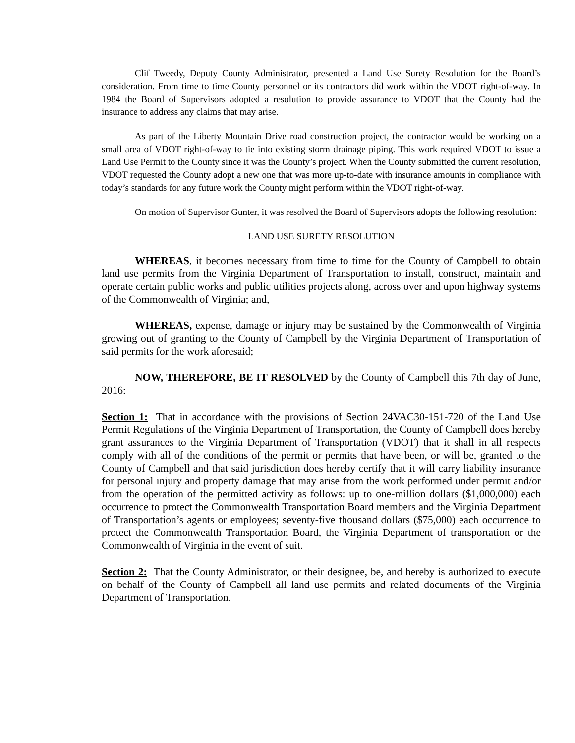Clif Tweedy, Deputy County Administrator, presented a Land Use Surety Resolution for the Board’s consideration. From time to time County personnel or its contractors did work within the VDOT right-of-way. In 1984 the Board of Supervisors adopted a resolution to provide assurance to VDOT that the County had the insurance to address any claims that may arise.
As part of the Liberty Mountain Drive road construction project, the contractor would be working on a small area of VDOT right-of-way to tie into existing storm drainage piping. This work required VDOT to issue a Land Use Permit to the County since it was the County’s project. When the County submitted the current resolution, VDOT requested the County adopt a new one that was more up-to-date with insurance amounts in compliance with today’s standards for any future work the County might perform within the VDOT right-of-way.
On motion of Supervisor Gunter, it was resolved the Board of Supervisors adopts the following resolution:
LAND USE SURETY RESOLUTION
WHEREAS, it becomes necessary from time to time for the County of Campbell to obtain land use permits from the Virginia Department of Transportation to install, construct, maintain and operate certain public works and public utilities projects along, across over and upon highway systems of the Commonwealth of Virginia; and,
WHEREAS, expense, damage or injury may be sustained by the Commonwealth of Virginia growing out of granting to the County of Campbell by the Virginia Department of Transportation of said permits for the work aforesaid;
NOW, THEREFORE, BE IT RESOLVED by the County of Campbell this 7th day of June, 2016:
Section 1: That in accordance with the provisions of Section 24VAC30-151-720 of the Land Use Permit Regulations of the Virginia Department of Transportation, the County of Campbell does hereby grant assurances to the Virginia Department of Transportation (VDOT) that it shall in all respects comply with all of the conditions of the permit or permits that have been, or will be, granted to the County of Campbell and that said jurisdiction does hereby certify that it will carry liability insurance for personal injury and property damage that may arise from the work performed under permit and/or from the operation of the permitted activity as follows: up to one-million dollars ($1,000,000) each occurrence to protect the Commonwealth Transportation Board members and the Virginia Department of Transportation’s agents or employees; seventy-five thousand dollars ($75,000) each occurrence to protect the Commonwealth Transportation Board, the Virginia Department of transportation or the Commonwealth of Virginia in the event of suit.
Section 2: That the County Administrator, or their designee, be, and hereby is authorized to execute on behalf of the County of Campbell all land use permits and related documents of the Virginia Department of Transportation.